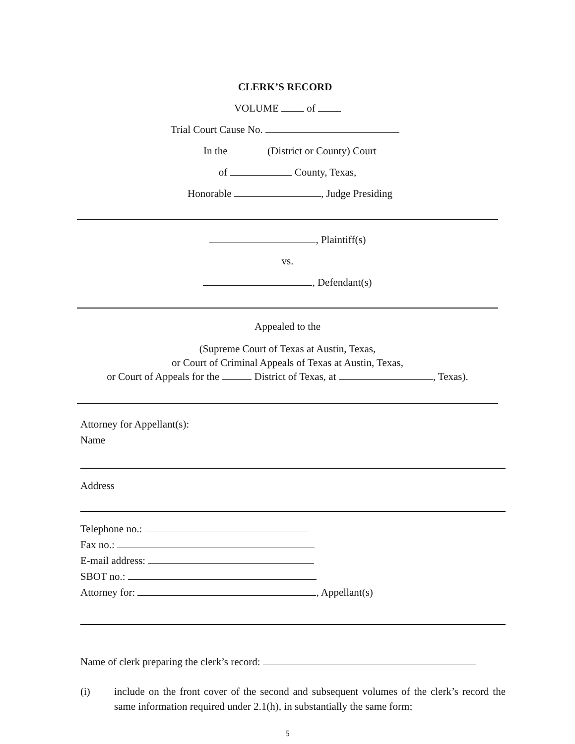CLERK’S RECORD
VOLUME of
Trial Court Cause No.
In the (District or County) Court
of County, Texas,
Honorable , Judge Presiding
, Plaintiff(s)
vs.
, Defendant(s)
Appealed to the
(Supreme Court of Texas at Austin, Texas,
or Court of Criminal Appeals of Texas at Austin, Texas,
or Court of Appeals for the District of Texas, at , Texas).
Attorney for Appellant(s):
Name
Address
Telephone no.:
Fax no.:
E-mail address:
SBOT no.:
Attorney for: , Appellant(s)
Name of clerk preparing the clerk’s record:
(i) include on the front cover of the second and subsequent volumes of the clerk’s record the same information required under 2.1(h), in substantially the same form;
5